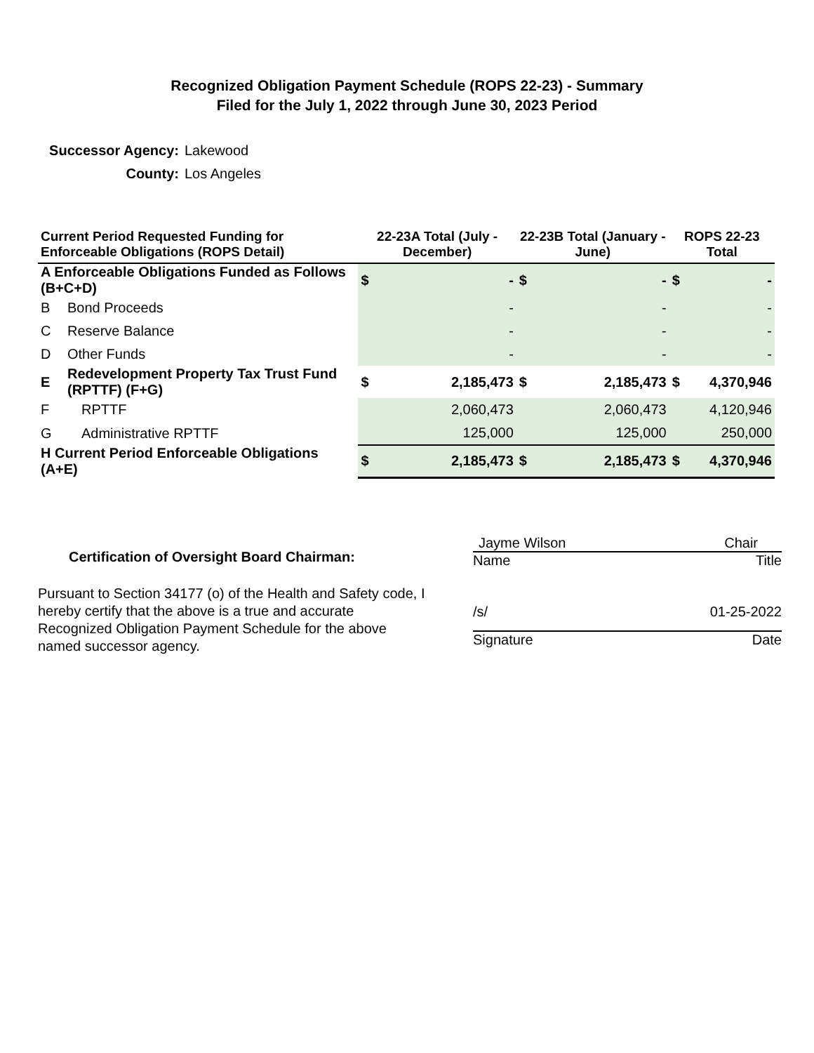Recognized Obligation Payment Schedule (ROPS 22-23) - Summary
Filed for the July 1, 2022 through June 30, 2023 Period
Successor Agency: Lakewood
County: Los Angeles
| Current Period Requested Funding for Enforceable Obligations (ROPS Detail) | | 22-23A Total (July - December) | | 22-23B Total (January - June) | | ROPS 22-23 Total | |
| --- | --- | --- | --- | --- | --- | --- | --- |
| A Enforceable Obligations Funded as Follows (B+C+D) | | $ | - | $ | - | $ | - |
| B | Bond Proceeds | | - | | - | | - |
| C | Reserve Balance | | - | | - | | - |
| D | Other Funds | | - | | - | | - |
| E | Redevelopment Property Tax Trust Fund (RPTTF) (F+G) | $ | 2,185,473 | $ | 2,185,473 | $ | 4,370,946 |
| F | RPTTF | | 2,060,473 | | 2,060,473 | | 4,120,946 |
| G | Administrative RPTTF | | 125,000 | | 125,000 | | 250,000 |
| H Current Period Enforceable Obligations (A+E) | | $ | 2,185,473 | $ | 2,185,473 | $ | 4,370,946 |
Certification of Oversight Board Chairman:
Pursuant to Section 34177 (o) of the Health and Safety code, I hereby certify that the above is a true and accurate Recognized Obligation Payment Schedule for the above named successor agency.
Jayme Wilson Chair
Name Title
/s/ 01-25-2022
Signature Date